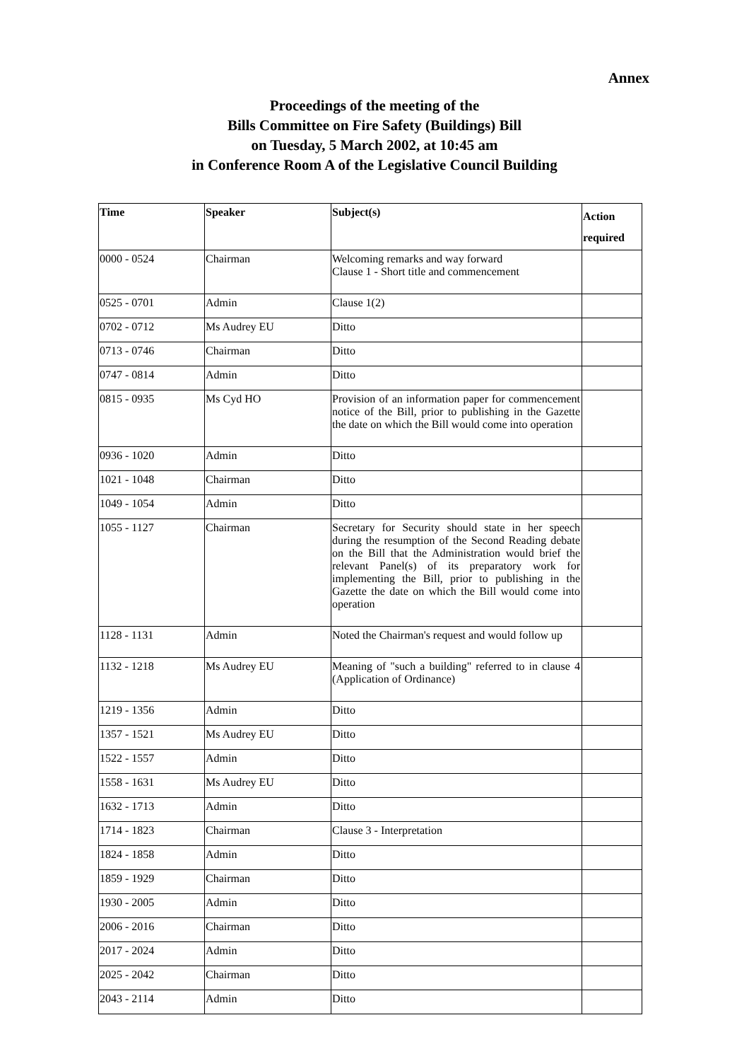Annex
Proceedings of the meeting of the
Bills Committee on Fire Safety (Buildings) Bill
on Tuesday, 5 March 2002, at 10:45 am
in Conference Room A of the Legislative Council Building
| Time | Speaker | Subject(s) | Action required |
| --- | --- | --- | --- |
| 0000 - 0524 | Chairman | Welcoming remarks and way forward Clause 1 - Short title and commencement | |
| 0525 - 0701 | Admin | Clause 1(2) | |
| 0702 - 0712 | Ms Audrey EU | Ditto | |
| 0713 - 0746 | Chairman | Ditto | |
| 0747 - 0814 | Admin | Ditto | |
| 0815 - 0935 | Ms Cyd HO | Provision of an information paper for commencement notice of the Bill, prior to publishing in the Gazette the date on which the Bill would come into operation | |
| 0936 - 1020 | Admin | Ditto | |
| 1021 - 1048 | Chairman | Ditto | |
| 1049 - 1054 | Admin | Ditto | |
| 1055 - 1127 | Chairman | Secretary for Security should state in her speech during the resumption of the Second Reading debate on the Bill that the Administration would brief the relevant Panel(s) of its preparatory work for implementing the Bill, prior to publishing in the Gazette the date on which the Bill would come into operation | |
| 1128 - 1131 | Admin | Noted the Chairman's request and would follow up | |
| 1132 - 1218 | Ms Audrey EU | Meaning of "such a building" referred to in clause 4 (Application of Ordinance) | |
| 1219 - 1356 | Admin | Ditto | |
| 1357 - 1521 | Ms Audrey EU | Ditto | |
| 1522 - 1557 | Admin | Ditto | |
| 1558 - 1631 | Ms Audrey EU | Ditto | |
| 1632 - 1713 | Admin | Ditto | |
| 1714 - 1823 | Chairman | Clause 3 - Interpretation | |
| 1824 - 1858 | Admin | Ditto | |
| 1859 - 1929 | Chairman | Ditto | |
| 1930 - 2005 | Admin | Ditto | |
| 2006 - 2016 | Chairman | Ditto | |
| 2017 - 2024 | Admin | Ditto | |
| 2025 - 2042 | Chairman | Ditto | |
| 2043 - 2114 | Admin | Ditto | |